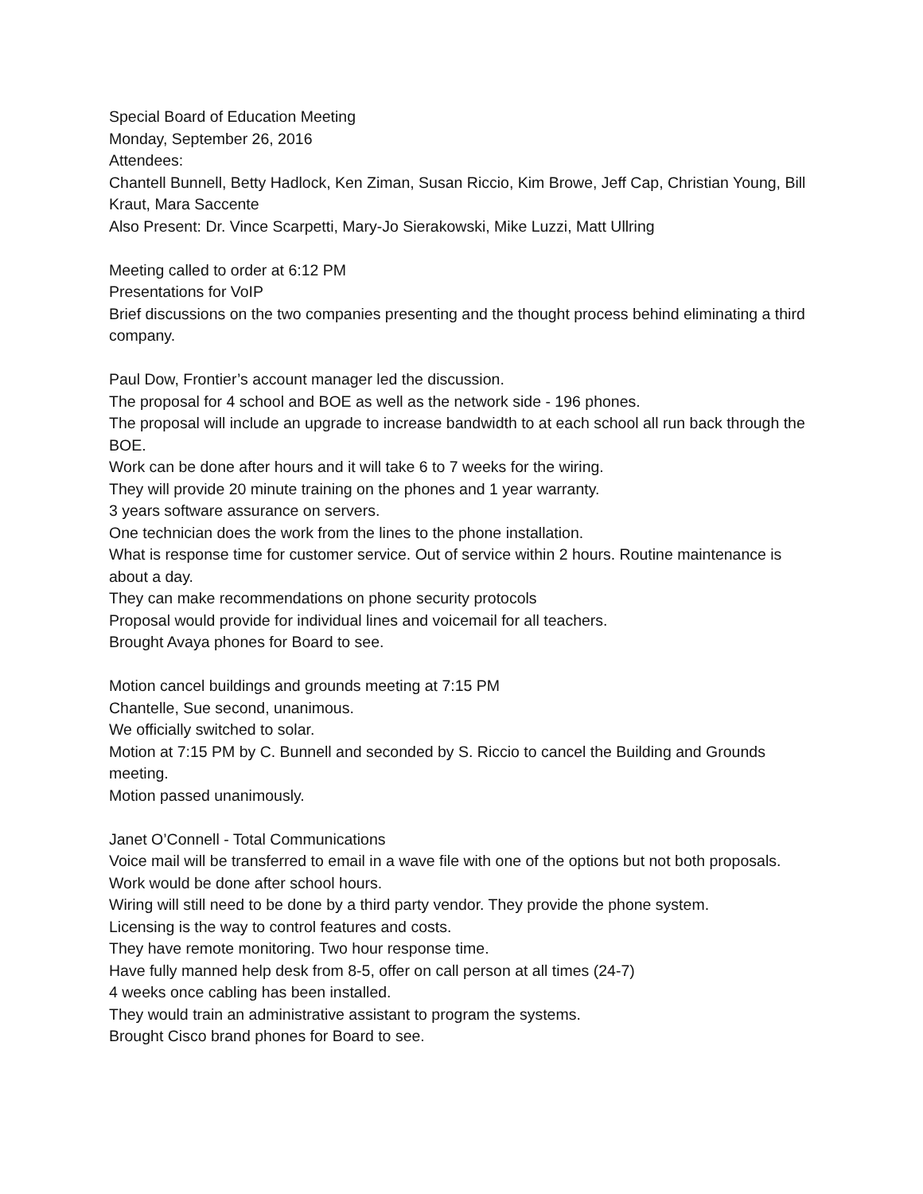Special Board of Education Meeting
Monday, September 26, 2016
Attendees:
Chantell Bunnell, Betty Hadlock, Ken Ziman, Susan Riccio, Kim Browe, Jeff Cap, Christian Young, Bill Kraut, Mara Saccente
Also Present: Dr. Vince Scarpetti, Mary-Jo Sierakowski, Mike Luzzi, Matt Ullring
Meeting called to order at 6:12 PM
Presentations for VoIP
Brief discussions on the two companies presenting and the thought process behind eliminating a third company.
Paul Dow, Frontier’s account manager led the discussion.
The proposal for 4 school and BOE as well as the network side - 196 phones.
The proposal will include an upgrade to increase bandwidth to at each school all run back through the BOE.
Work can be done after hours and it will take 6 to 7 weeks for the wiring.
They will provide 20 minute training on the phones and 1 year warranty.
3 years software assurance on servers.
One technician does the work from the lines to the phone installation.
What is response time for customer service. Out of service within 2 hours. Routine maintenance is about a day.
They can make recommendations on phone security protocols
Proposal would provide for individual lines and voicemail for all teachers.
Brought Avaya phones for Board to see.
Motion cancel buildings and grounds meeting at 7:15 PM
Chantelle, Sue second, unanimous.
We officially switched to solar.
Motion at 7:15 PM by C. Bunnell and seconded by S. Riccio to cancel the Building and Grounds meeting.
Motion passed unanimously.
Janet O’Connell - Total Communications
Voice mail will be transferred to email in a wave file with one of the options but not both proposals.
Work would be done after school hours.
Wiring will still need to be done by a third party vendor. They provide the phone system.
Licensing is the way to control features and costs.
They have remote monitoring. Two hour response time.
Have fully manned help desk from 8-5, offer on call person at all times (24-7)
4 weeks once cabling has been installed.
They would train an administrative assistant to program the systems.
Brought Cisco brand phones for Board to see.